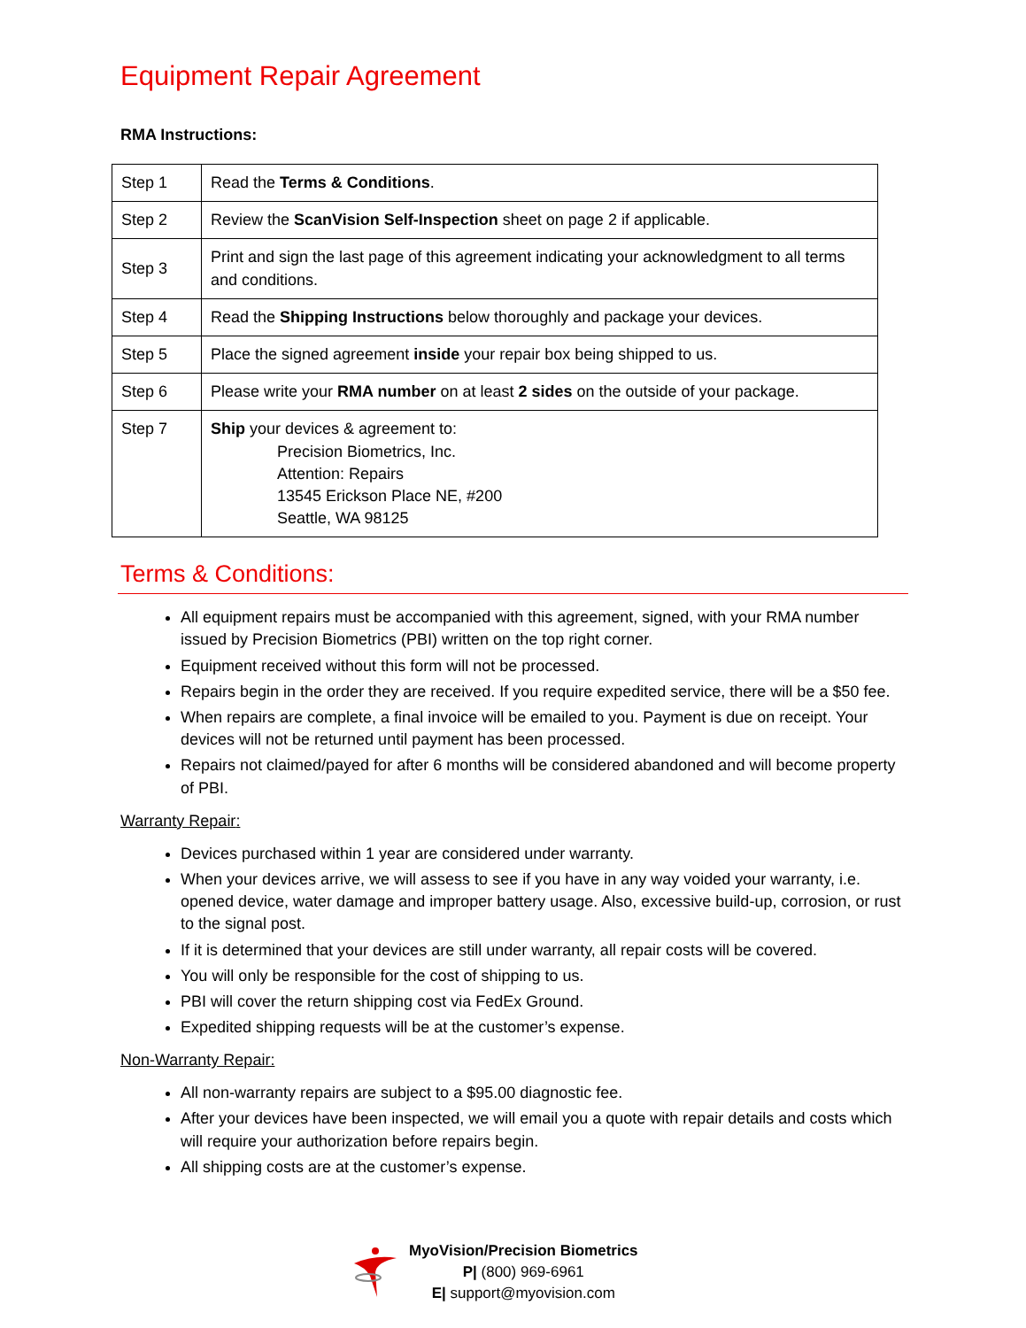Equipment Repair Agreement
RMA Instructions:
| Step 1 | Read the Terms & Conditions . |
| Step 2 | Review the ScanVision Self-Inspection sheet on page 2 if applicable. |
| Step 3 | Print and sign the last page of this agreement indicating your acknowledgment to all terms and conditions. |
| Step 4 | Read the Shipping Instructions below thoroughly and package your devices. |
| Step 5 | Place the signed agreement inside your repair box being shipped to us. |
| Step 6 | Please write your RMA number on at least 2 sides on the outside of your package. |
| Step 7 | Ship your devices & agreement to: Precision Biometrics, Inc. Attention: Repairs 13545 Erickson Place NE, #200 Seattle, WA 98125 |
Terms & Conditions:
All equipment repairs must be accompanied with this agreement, signed, with your RMA number issued by Precision Biometrics (PBI) written on the top right corner.
Equipment received without this form will not be processed.
Repairs begin in the order they are received. If you require expedited service, there will be a $50 fee.
When repairs are complete, a final invoice will be emailed to you. Payment is due on receipt. Your devices will not be returned until payment has been processed.
Repairs not claimed/payed for after 6 months will be considered abandoned and will become property of PBI.
Warranty Repair:
Devices purchased within 1 year are considered under warranty.
When your devices arrive, we will assess to see if you have in any way voided your warranty, i.e. opened device, water damage and improper battery usage. Also, excessive build-up, corrosion, or rust to the signal post.
If it is determined that your devices are still under warranty, all repair costs will be covered.
You will only be responsible for the cost of shipping to us.
PBI will cover the return shipping cost via FedEx Ground.
Expedited shipping requests will be at the customer’s expense.
Non-Warranty Repair:
All non-warranty repairs are subject to a $95.00 diagnostic fee.
After your devices have been inspected, we will email you a quote with repair details and costs which will require your authorization before repairs begin.
All shipping costs are at the customer’s expense.
MyoVision/Precision Biometrics
P| (800) 969-6961
E| support@myovision.com